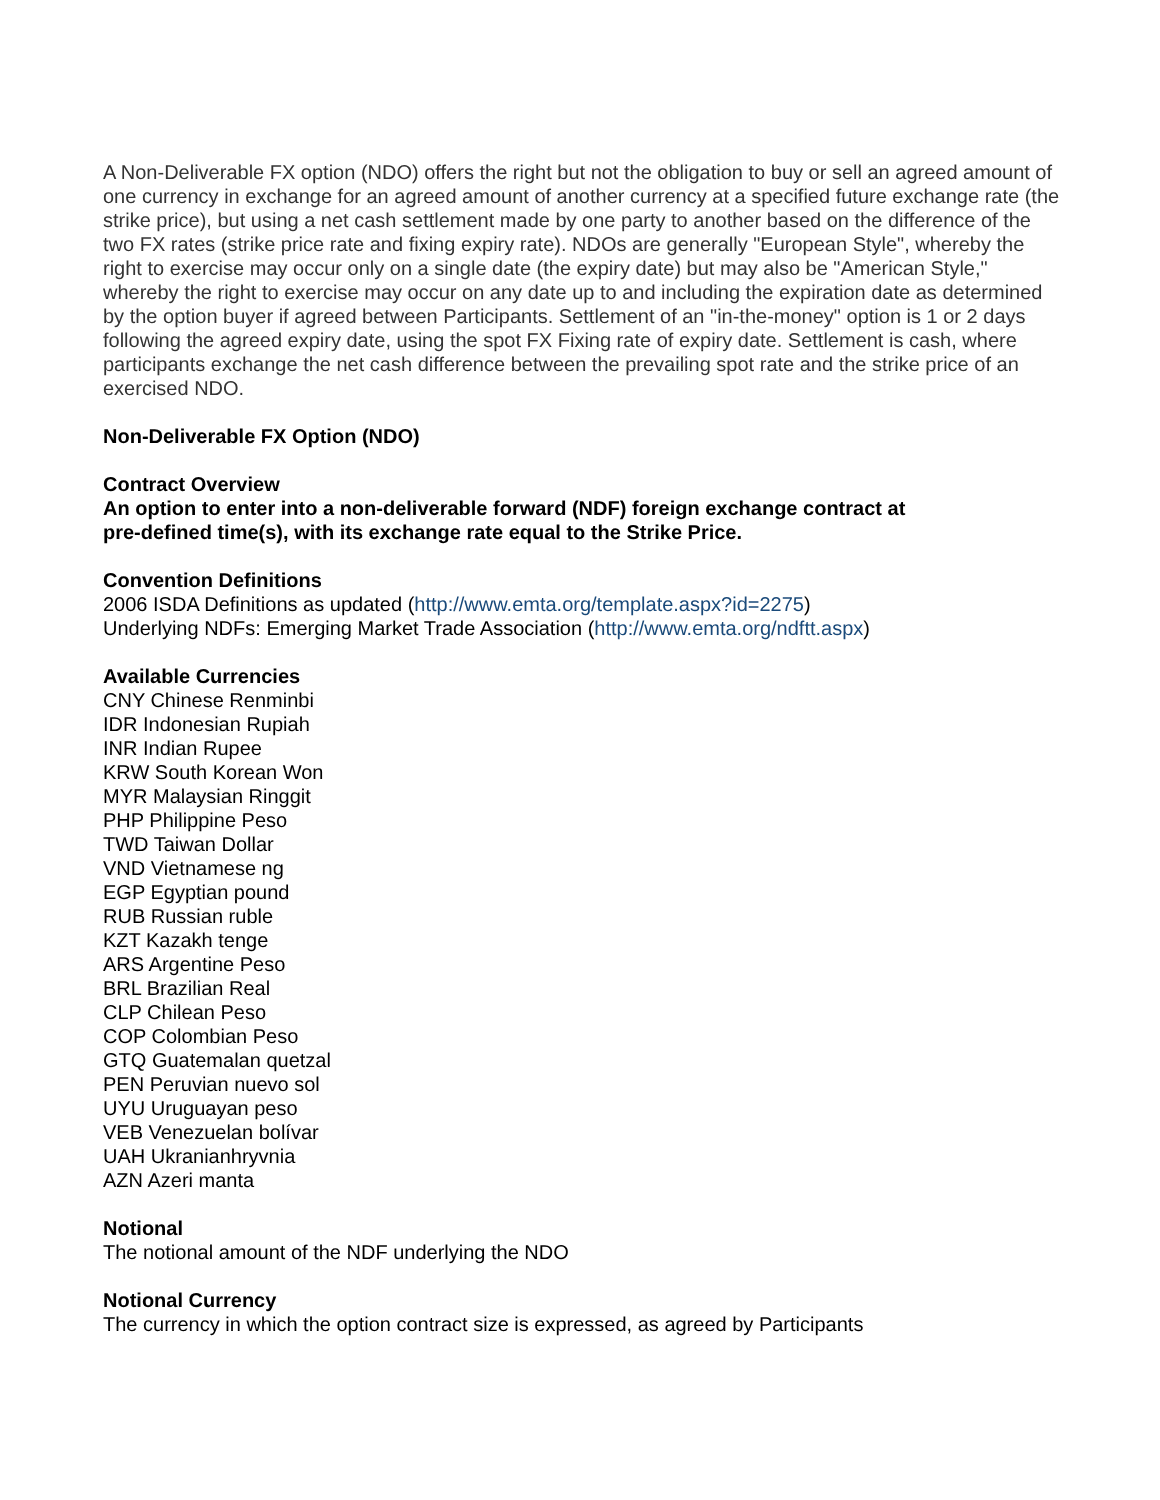A Non-Deliverable FX option (NDO) offers the right but not the obligation to buy or sell an agreed amount of one currency in exchange for an agreed amount of another currency at a specified future exchange rate (the strike price), but using a net cash settlement made by one party to another based on the difference of the two FX rates (strike price rate and fixing expiry rate). NDOs are generally "European Style", whereby the right to exercise may occur only on a single date (the expiry date) but may also be "American Style," whereby the right to exercise may occur on any date up to and including the expiration date as determined by the option buyer if agreed between Participants. Settlement of an "in-the-money" option is 1 or 2 days following the agreed expiry date, using the spot FX Fixing rate of expiry date. Settlement is cash, where participants exchange the net cash difference between the prevailing spot rate and the strike price of an exercised NDO.
Non-Deliverable FX Option (NDO)
Contract Overview
An option to enter into a non-deliverable forward (NDF) foreign exchange contract at
pre-defined time(s), with its exchange rate equal to the Strike Price.
Convention Definitions
2006 ISDA Definitions as updated (http://www.emta.org/template.aspx?id=2275)
Underlying NDFs: Emerging Market Trade Association (http://www.emta.org/ndftt.aspx)
Available Currencies
CNY Chinese Renminbi
IDR Indonesian Rupiah
INR Indian Rupee
KRW South Korean Won
MYR Malaysian Ringgit
PHP Philippine Peso
TWD Taiwan Dollar
VND Vietnamese ng
EGP Egyptian pound
RUB Russian ruble
KZT Kazakh tenge
ARS Argentine Peso
BRL Brazilian Real
CLP Chilean Peso
COP Colombian Peso
GTQ Guatemalan quetzal
PEN Peruvian nuevo sol
UYU Uruguayan peso
VEB Venezuelan bolívar
UAH Ukranianhryvnia
AZN Azeri manta
Notional
The notional amount of the NDF underlying the NDO
Notional Currency
The currency in which the option contract size is expressed, as agreed by Participants